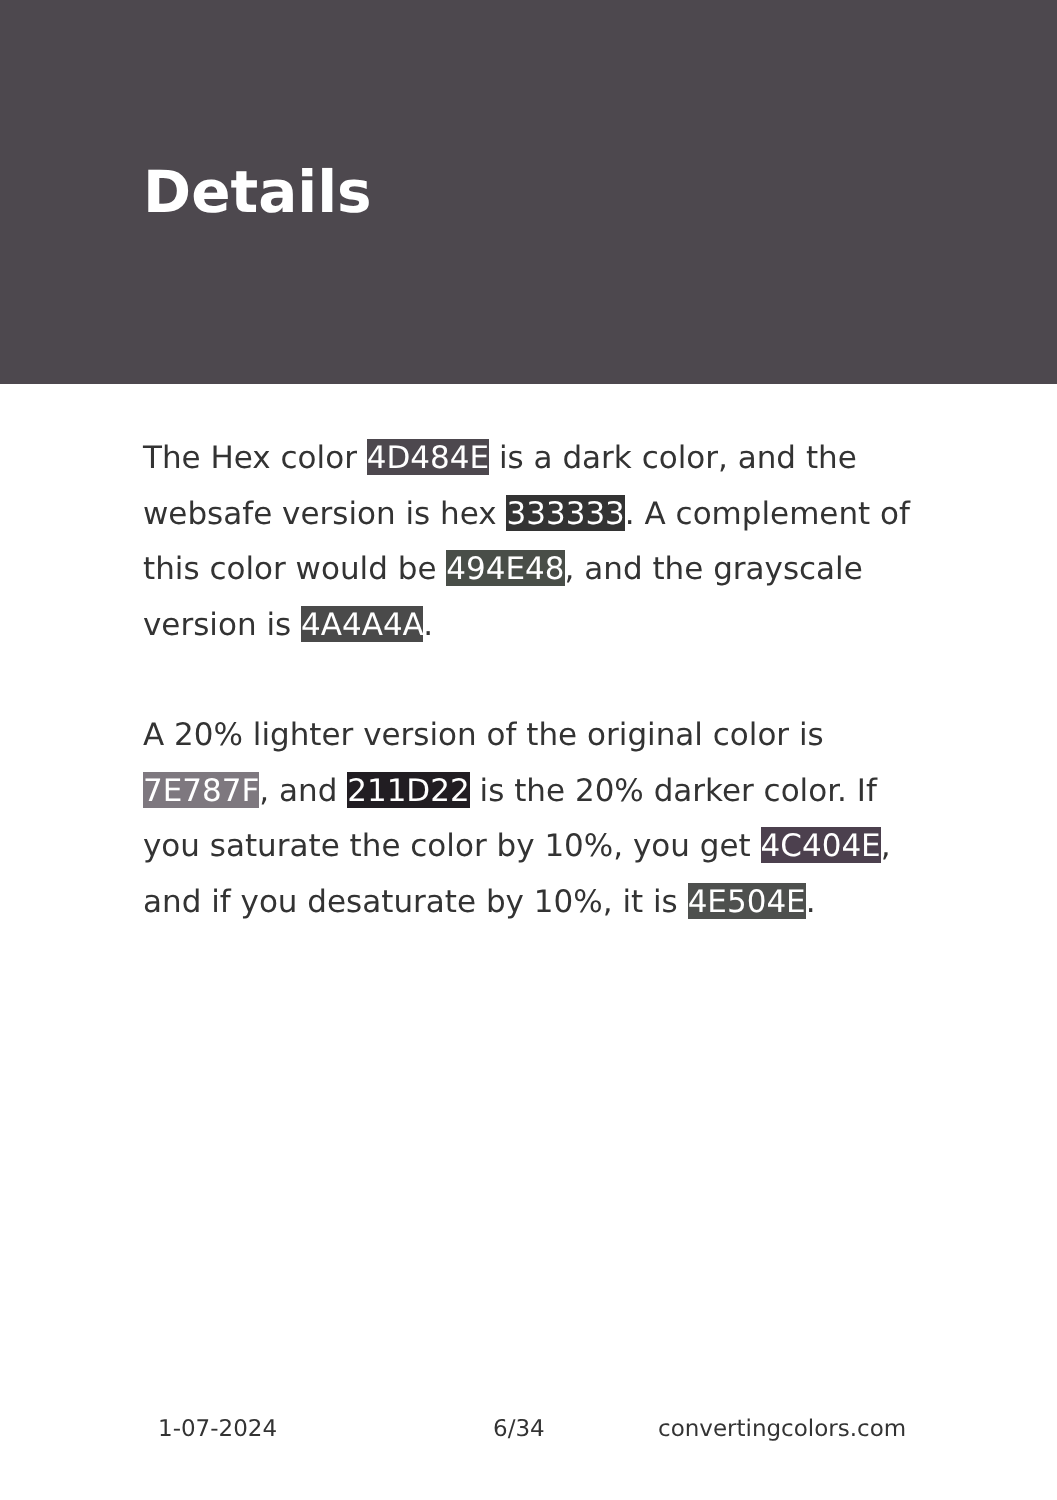Details
The Hex color 4D484E is a dark color, and the websafe version is hex 333333. A complement of this color would be 494E48, and the grayscale version is 4A4A4A.
A 20% lighter version of the original color is 7E787F, and 211D22 is the 20% darker color. If you saturate the color by 10%, you get 4C404E, and if you desaturate by 10%, it is 4E504E.
1-07-2024 6/34 convertingcolors.com